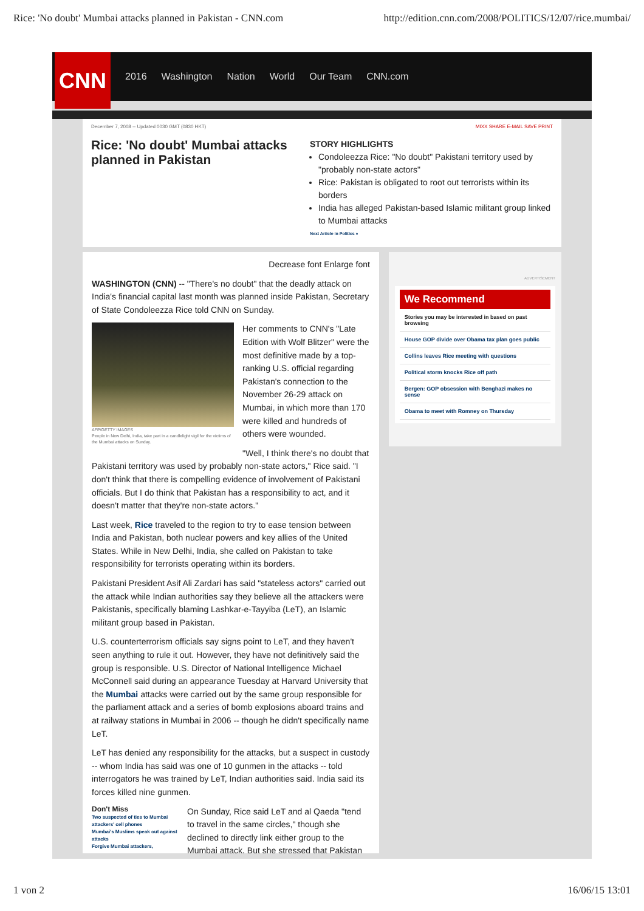Rice: 'No doubt' Mumbai attacks planned in Pakistan - CNN.com http://edition.cnn.com/2008/POLITICS/12/07/rice.mumbai/
CNN
2016 Washington Nation World Our Team CNN.com
December 7, 2008 -- Updated 0030 GMT (0830 HKT) MIXX SHARE E-MAIL SAVE PRINT
Rice: 'No doubt' Mumbai attacks planned in Pakistan
STORY HIGHLIGHTS
Condoleezza Rice: "No doubt" Pakistani territory used by "probably non-state actors"
Rice: Pakistan is obligated to root out terrorists within its borders
India has alleged Pakistan-based Islamic militant group linked to Mumbai attacks
Next Article in Politics »
Decrease font Enlarge font
WASHINGTON (CNN) -- "There's no doubt" that the deadly attack on India's financial capital last month was planned inside Pakistan, Secretary of State Condoleezza Rice told CNN on Sunday.
AFP/GETTY IMAGES
People in New Delhi, India, take part in a candlelight vigil for the victims of the Mumbai attacks on Sunday.
Her comments to CNN's "Late Edition with Wolf Blitzer" were the most definitive made by a top-ranking U.S. official regarding Pakistan's connection to the November 26-29 attack on Mumbai, in which more than 170 were killed and hundreds of others were wounded.
"Well, I think there's no doubt that Pakistani territory was used by probably non-state actors," Rice said. "I don't think that there is compelling evidence of involvement of Pakistani officials. But I do think that Pakistan has a responsibility to act, and it doesn't matter that they're non-state actors."
Last week, Rice traveled to the region to try to ease tension between India and Pakistan, both nuclear powers and key allies of the United States. While in New Delhi, India, she called on Pakistan to take responsibility for terrorists operating within its borders.
Pakistani President Asif Ali Zardari has said "stateless actors" carried out the attack while Indian authorities say they believe all the attackers were Pakistanis, specifically blaming Lashkar-e-Tayyiba (LeT), an Islamic militant group based in Pakistan.
U.S. counterterrorism officials say signs point to LeT, and they haven't seen anything to rule it out. However, they have not definitively said the group is responsible. U.S. Director of National Intelligence Michael McConnell said during an appearance Tuesday at Harvard University that the Mumbai attacks were carried out by the same group responsible for the parliament attack and a series of bomb explosions aboard trains and at railway stations in Mumbai in 2006 -- though he didn't specifically name LeT.
LeT has denied any responsibility for the attacks, but a suspect in custody -- whom India has said was one of 10 gunmen in the attacks -- told interrogators he was trained by LeT, Indian authorities said. India said its forces killed nine gunmen.
Don't Miss
Two suspected of ties to Mumbai attackers' cell phones
Mumbai's Muslims speak out against attacks
Forgive Mumbai attackers,
On Sunday, Rice said LeT and al Qaeda "tend to travel in the same circles," though she declined to directly link either group to the Mumbai attack. But she stressed that Pakistan
ADVERTISEMENT
We Recommend
Stories you may be interested in based on past browsing
House GOP divide over Obama tax plan goes public
Collins leaves Rice meeting with questions
Political storm knocks Rice off path
Bergen: GOP obsession with Benghazi makes no sense
Obama to meet with Romney on Thursday
1 von 2 16/06/15 13:01